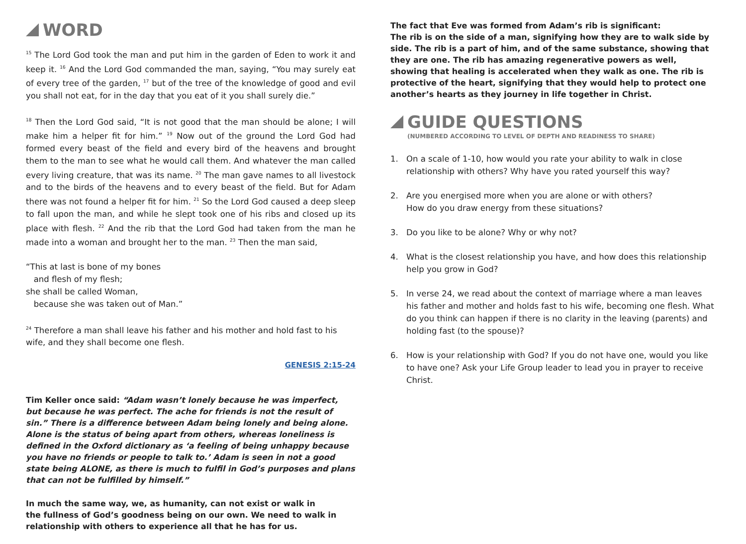WORD
<sup>15</sup> The Lord God took the man and put him in the garden of Eden to work it and keep it. <sup>16</sup> And the Lord God commanded the man, saying, “You may surely eat of every tree of the garden, <sup>17</sup> but of the tree of the knowledge of good and evil you shall not eat, for in the day that you eat of it you shall surely die.”
<sup>18</sup> Then the Lord God said, “It is not good that the man should be alone; I will make him a helper fit for him.” <sup>19</sup> Now out of the ground the Lord God had formed every beast of the field and every bird of the heavens and brought them to the man to see what he would call them. And whatever the man called every living creature, that was its name. <sup>20</sup> The man gave names to all livestock and to the birds of the heavens and to every beast of the field. But for Adam there was not found a helper fit for him. <sup>21</sup> So the Lord God caused a deep sleep to fall upon the man, and while he slept took one of his ribs and closed up its place with flesh. <sup>22</sup> And the rib that the Lord God had taken from the man he made into a woman and brought her to the man. <sup>23</sup> Then the man said,
“This at last is bone of my bones
and flesh of my flesh;
she shall be called Woman,
because she was taken out of Man.”
<sup>24</sup> Therefore a man shall leave his father and his mother and hold fast to his wife, and they shall become one flesh.
GENESIS 2:15-24
Tim Keller once said: “Adam wasn’t lonely because he was imperfect, but because he was perfect. The ache for friends is not the result of sin.” There is a difference between Adam being lonely and being alone. Alone is the status of being apart from others, whereas loneliness is defined in the Oxford dictionary as ‘a feeling of being unhappy because you have no friends or people to talk to.’ Adam is seen in not a good state being ALONE, as there is much to fulfil in God’s purposes and plans that can not be fulfilled by himself.”
In much the same way, we, as humanity, can not exist or walk in
the fullness of God’s goodness being on our own. We need to walk in
relationship with others to experience all that he has for us.
The fact that Eve was formed from Adam’s rib is significant:
The rib is on the side of a man, signifying how they are to walk side by side. The rib is a part of him, and of the same substance, showing that they are one. The rib has amazing regenerative powers as well, showing that healing is accelerated when they walk as one. The rib is protective of the heart, signifying that they would help to protect one another’s hearts as they journey in life together in Christ.
GUIDE QUESTIONS
(NUMBERED ACCORDING TO LEVEL OF DEPTH AND READINESS TO SHARE)
1. On a scale of 1-10, how would you rate your ability to walk in close relationship with others? Why have you rated yourself this way?
2. Are you energised more when you are alone or with others?
How do you draw energy from these situations?
3. Do you like to be alone? Why or why not?
4. What is the closest relationship you have, and how does this relationship help you grow in God?
5. In verse 24, we read about the context of marriage where a man leaves his father and mother and holds fast to his wife, becoming one flesh. What do you think can happen if there is no clarity in the leaving (parents) and holding fast (to the spouse)?
6. How is your relationship with God? If you do not have one, would you like to have one? Ask your Life Group leader to lead you in prayer to receive Christ.